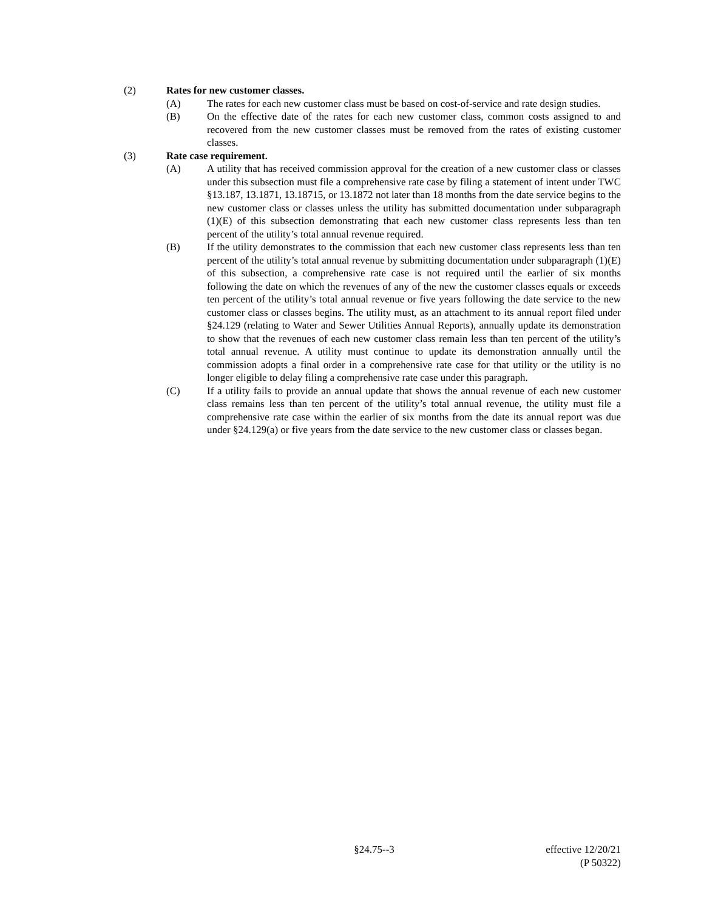(2) Rates for new customer classes.
(A) The rates for each new customer class must be based on cost-of-service and rate design studies.
(B) On the effective date of the rates for each new customer class, common costs assigned to and recovered from the new customer classes must be removed from the rates of existing customer classes.
(3) Rate case requirement.
(A) A utility that has received commission approval for the creation of a new customer class or classes under this subsection must file a comprehensive rate case by filing a statement of intent under TWC §13.187, 13.1871, 13.18715, or 13.1872 not later than 18 months from the date service begins to the new customer class or classes unless the utility has submitted documentation under subparagraph (1)(E) of this subsection demonstrating that each new customer class represents less than ten percent of the utility’s total annual revenue required.
(B) If the utility demonstrates to the commission that each new customer class represents less than ten percent of the utility’s total annual revenue by submitting documentation under subparagraph (1)(E) of this subsection, a comprehensive rate case is not required until the earlier of six months following the date on which the revenues of any of the new the customer classes equals or exceeds ten percent of the utility’s total annual revenue or five years following the date service to the new customer class or classes begins. The utility must, as an attachment to its annual report filed under §24.129 (relating to Water and Sewer Utilities Annual Reports), annually update its demonstration to show that the revenues of each new customer class remain less than ten percent of the utility’s total annual revenue. A utility must continue to update its demonstration annually until the commission adopts a final order in a comprehensive rate case for that utility or the utility is no longer eligible to delay filing a comprehensive rate case under this paragraph.
(C) If a utility fails to provide an annual update that shows the annual revenue of each new customer class remains less than ten percent of the utility’s total annual revenue, the utility must file a comprehensive rate case within the earlier of six months from the date its annual report was due under §24.129(a) or five years from the date service to the new customer class or classes began.
§24.75--3 effective 12/20/21
(P 50322)